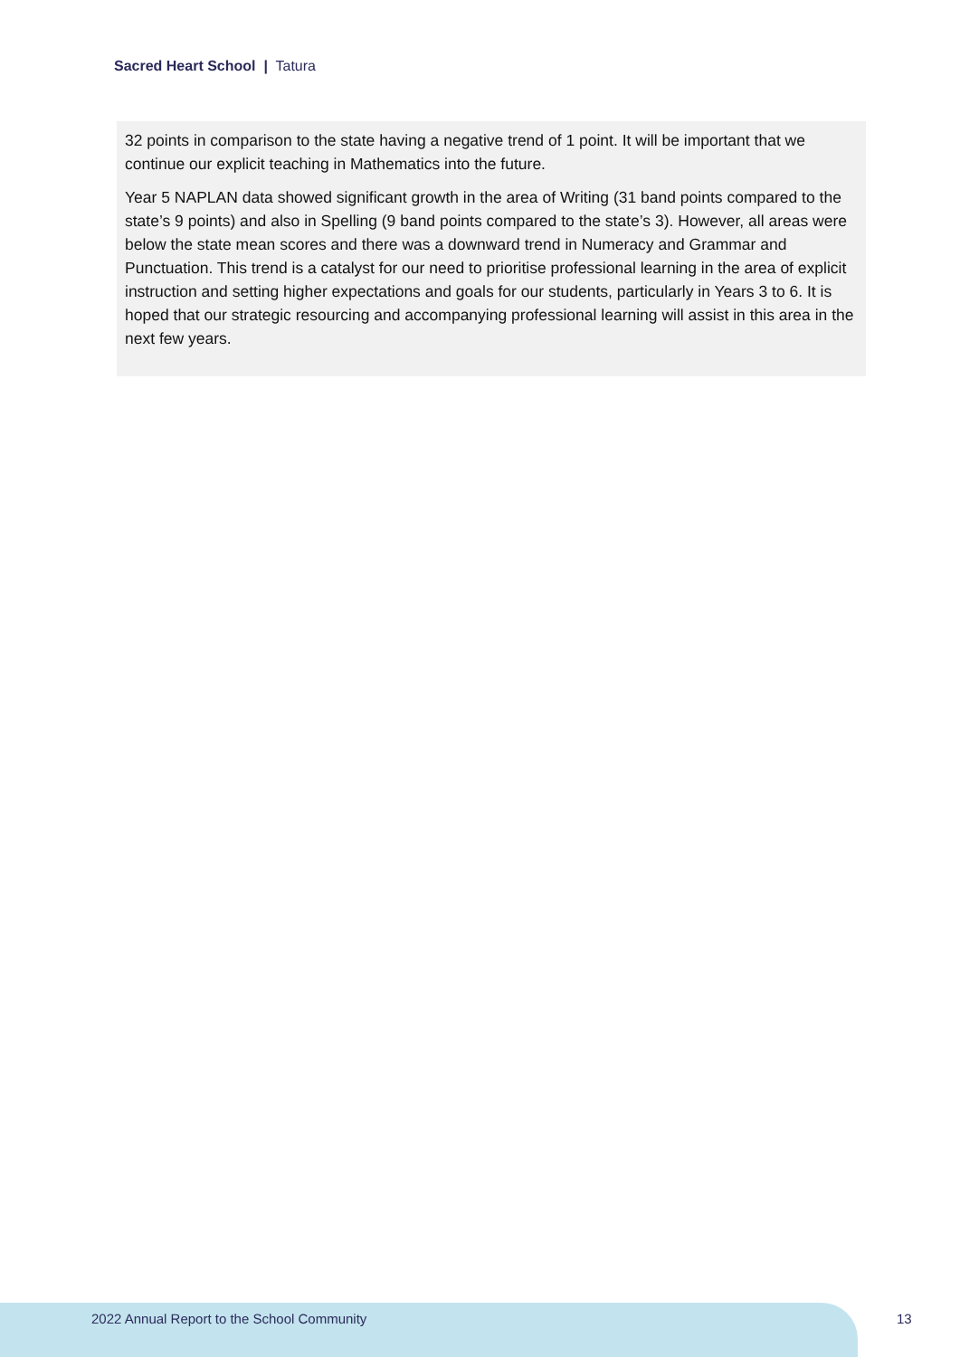Sacred Heart School | Tatura
32 points in comparison to the state having a negative trend of 1 point. It will be important that we continue our explicit teaching in Mathematics into the future.
Year 5 NAPLAN data showed significant growth in the area of Writing (31 band points compared to the state’s 9 points) and also in Spelling (9 band points compared to the state’s 3). However, all areas were below the state mean scores and there was a downward trend in Numeracy and Grammar and Punctuation. This trend is a catalyst for our need to prioritise professional learning in the area of explicit instruction and setting higher expectations and goals for our students, particularly in Years 3 to 6. It is hoped that our strategic resourcing and accompanying professional learning will assist in this area in the next few years.
2022 Annual Report to the School Community
13